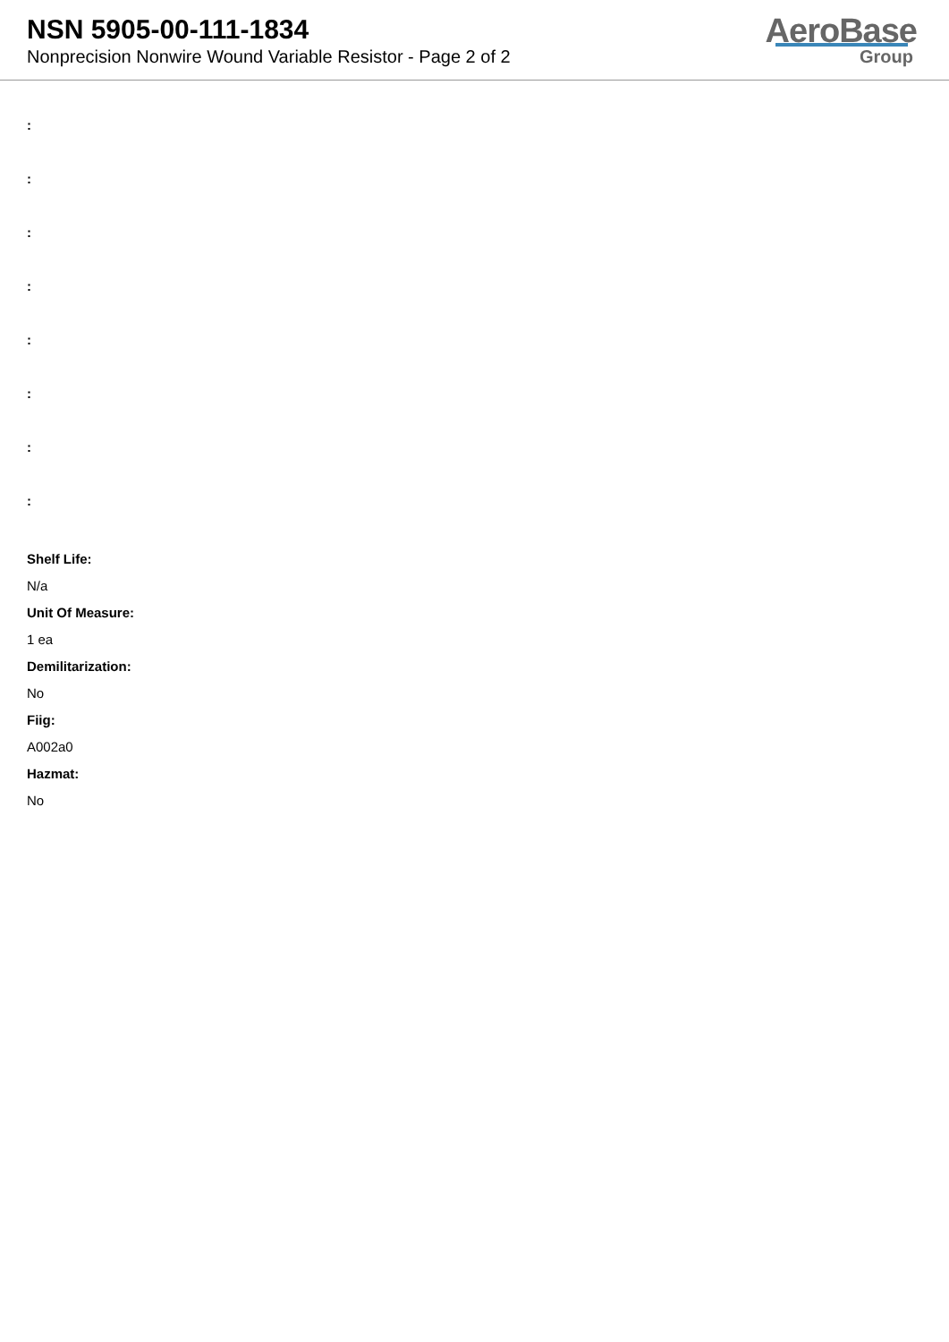NSN 5905-00-111-1834
Nonprecision Nonwire Wound Variable Resistor - Page 2 of 2
AeroBase
Group
:
:
:
:
:
:
:
:
Shelf Life:
N/a
Unit Of Measure:
1 ea
Demilitarization:
No
Fiig:
A002a0
Hazmat:
No